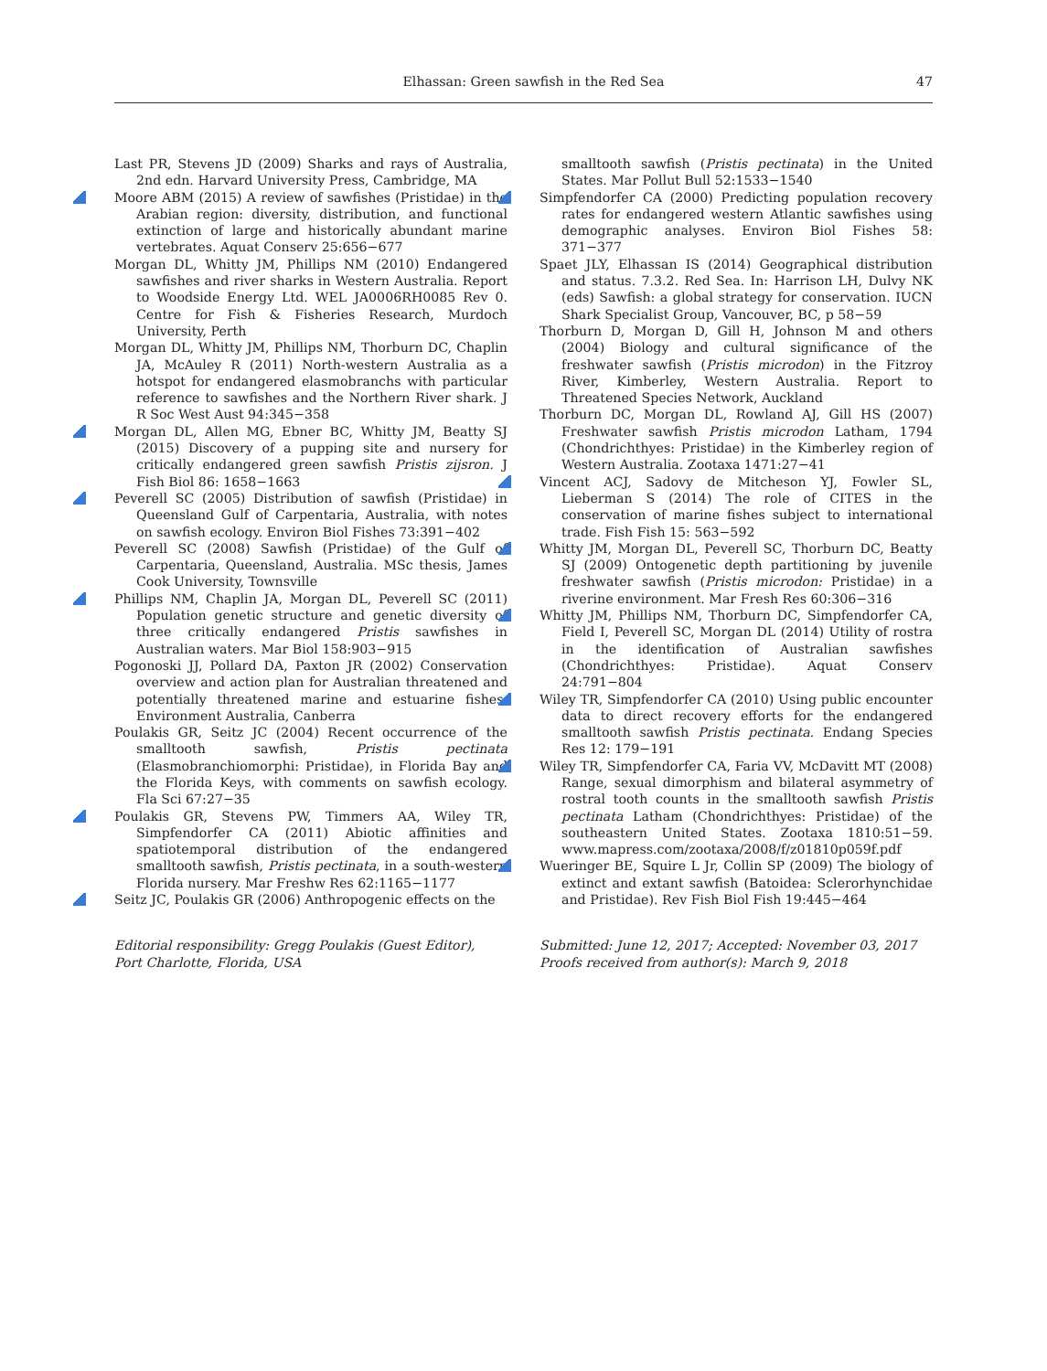Elhassan: Green sawfish in the Red Sea 47
Last PR, Stevens JD (2009) Sharks and rays of Australia, 2nd edn. Harvard University Press, Cambridge, MA
Moore ABM (2015) A review of sawfishes (Pristidae) in the Arabian region: diversity, distribution, and functional extinction of large and historically abundant marine vertebrates. Aquat Conserv 25:656−677
Morgan DL, Whitty JM, Phillips NM (2010) Endangered sawfishes and river sharks in Western Australia. Report to Woodside Energy Ltd. WEL JA0006RH0085 Rev 0. Centre for Fish & Fisheries Research, Murdoch University, Perth
Morgan DL, Whitty JM, Phillips NM, Thorburn DC, Chaplin JA, McAuley R (2011) North-western Australia as a hotspot for endangered elasmobranchs with particular reference to sawfishes and the Northern River shark. J R Soc West Aust 94:345−358
Morgan DL, Allen MG, Ebner BC, Whitty JM, Beatty SJ (2015) Discovery of a pupping site and nursery for critically endangered green sawfish Pristis zijsron. J Fish Biol 86: 1658−1663
Peverell SC (2005) Distribution of sawfish (Pristidae) in Queensland Gulf of Carpentaria, Australia, with notes on sawfish ecology. Environ Biol Fishes 73:391−402
Peverell SC (2008) Sawfish (Pristidae) of the Gulf of Carpentaria, Queensland, Australia. MSc thesis, James Cook University, Townsville
Phillips NM, Chaplin JA, Morgan DL, Peverell SC (2011) Population genetic structure and genetic diversity of three critically endangered Pristis sawfishes in Australian waters. Mar Biol 158:903−915
Pogonoski JJ, Pollard DA, Paxton JR (2002) Conservation overview and action plan for Australian threatened and potentially threatened marine and estuarine fishes. Environment Australia, Canberra
Poulakis GR, Seitz JC (2004) Recent occurrence of the smalltooth sawfish, Pristis pectinata (Elasmobranchiomorphi: Pristidae), in Florida Bay and the Florida Keys, with comments on sawfish ecology. Fla Sci 67:27−35
Poulakis GR, Stevens PW, Timmers AA, Wiley TR, Simpfendorfer CA (2011) Abiotic affinities and spatiotemporal distribution of the endangered smalltooth sawfish, Pristis pectinata, in a south-western Florida nursery. Mar Freshw Res 62:1165−1177
Seitz JC, Poulakis GR (2006) Anthropogenic effects on the
Editorial responsibility: Gregg Poulakis (Guest Editor),
Port Charlotte, Florida, USA
smalltooth sawfish (Pristis pectinata) in the United States. Mar Pollut Bull 52:1533−1540
Simpfendorfer CA (2000) Predicting population recovery rates for endangered western Atlantic sawfishes using demographic analyses. Environ Biol Fishes 58: 371−377
Spaet JLY, Elhassan IS (2014) Geographical distribution and status. 7.3.2. Red Sea. In: Harrison LH, Dulvy NK (eds) Sawfish: a global strategy for conservation. IUCN Shark Specialist Group, Vancouver, BC, p 58−59
Thorburn D, Morgan D, Gill H, Johnson M and others (2004) Biology and cultural significance of the freshwater sawfish (Pristis microdon) in the Fitzroy River, Kimberley, Western Australia. Report to Threatened Species Network, Auckland
Thorburn DC, Morgan DL, Rowland AJ, Gill HS (2007) Freshwater sawfish Pristis microdon Latham, 1794 (Chondrichthyes: Pristidae) in the Kimberley region of Western Australia. Zootaxa 1471:27−41
Vincent ACJ, Sadovy de Mitcheson YJ, Fowler SL, Lieberman S (2014) The role of CITES in the conservation of marine fishes subject to international trade. Fish Fish 15: 563−592
Whitty JM, Morgan DL, Peverell SC, Thorburn DC, Beatty SJ (2009) Ontogenetic depth partitioning by juvenile freshwater sawfish (Pristis microdon: Pristidae) in a riverine environment. Mar Fresh Res 60:306−316
Whitty JM, Phillips NM, Thorburn DC, Simpfendorfer CA, Field I, Peverell SC, Morgan DL (2014) Utility of rostra in the identification of Australian sawfishes (Chondrichthyes: Pristidae). Aquat Conserv 24:791−804
Wiley TR, Simpfendorfer CA (2010) Using public encounter data to direct recovery efforts for the endangered smalltooth sawfish Pristis pectinata. Endang Species Res 12: 179−191
Wiley TR, Simpfendorfer CA, Faria VV, McDavitt MT (2008) Range, sexual dimorphism and bilateral asymmetry of rostral tooth counts in the smalltooth sawfish Pristis pectinata Latham (Chondrichthyes: Pristidae) of the southeastern United States. Zootaxa 1810:51−59. www.mapress.com/zootaxa/2008/f/z01810p059f.pdf
Wueringer BE, Squire L Jr, Collin SP (2009) The biology of extinct and extant sawfish (Batoidea: Sclerorhynchidae and Pristidae). Rev Fish Biol Fish 19:445−464
Submitted: June 12, 2017; Accepted: November 03, 2017
Proofs received from author(s): March 9, 2018